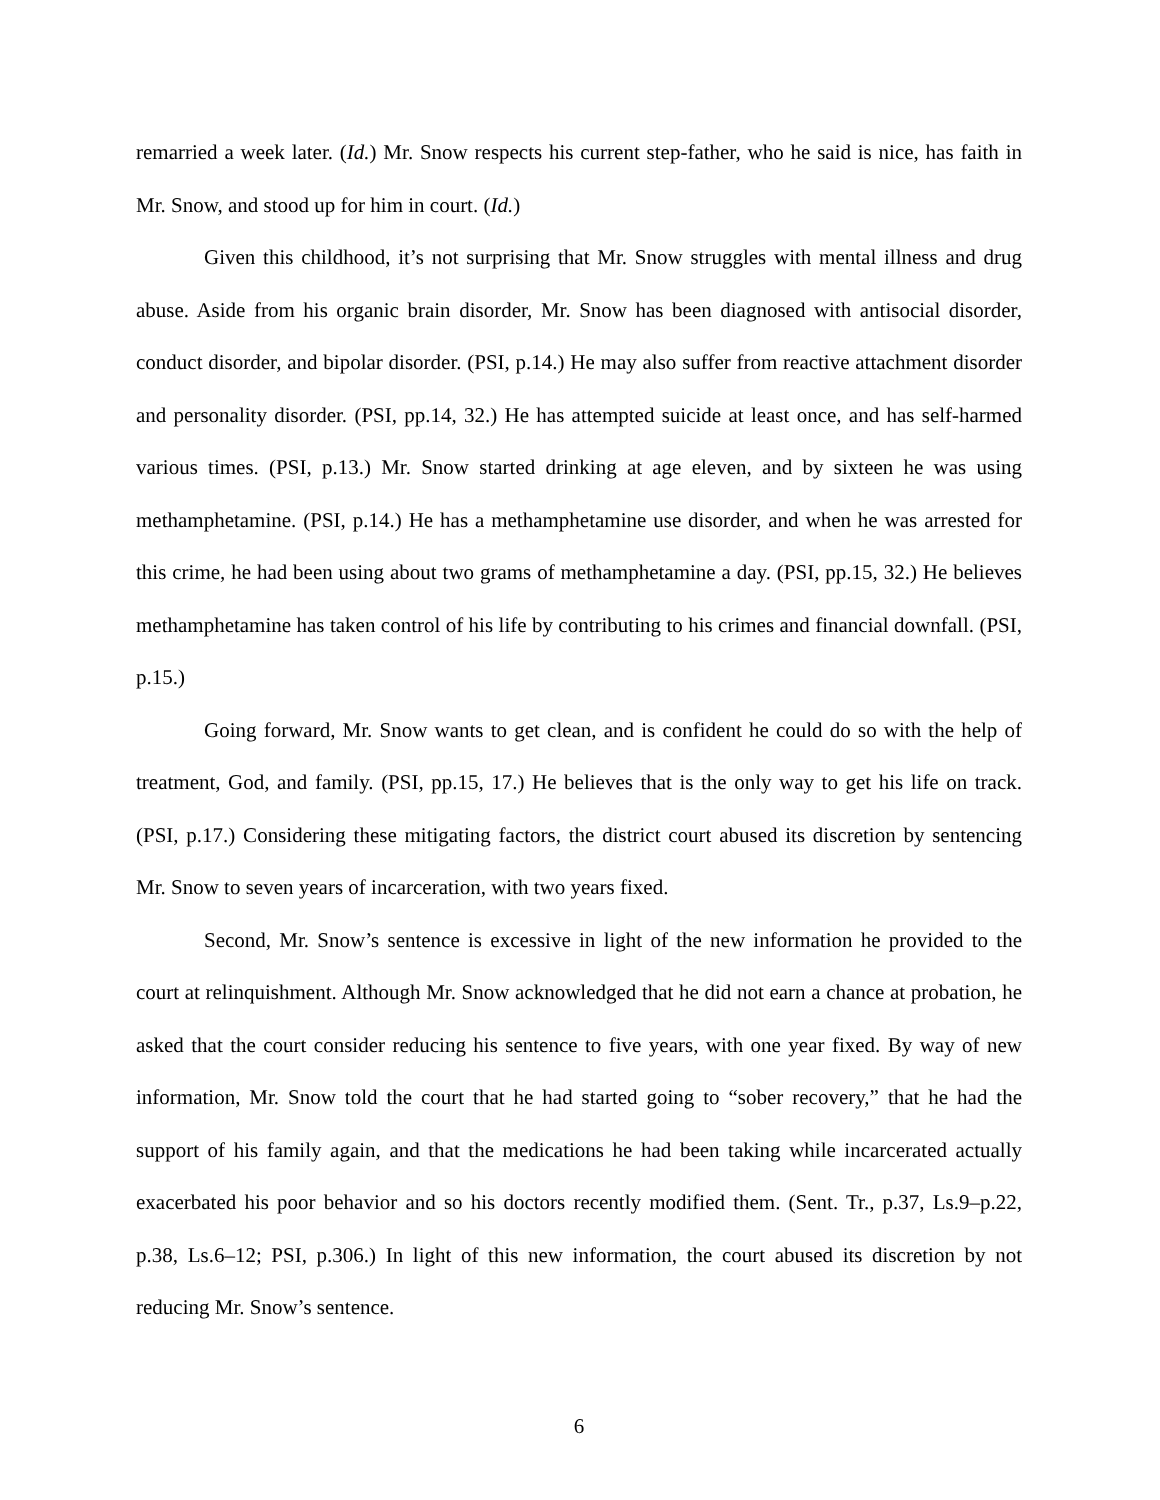remarried a week later. (Id.) Mr. Snow respects his current step-father, who he said is nice, has faith in Mr. Snow, and stood up for him in court. (Id.)
Given this childhood, it’s not surprising that Mr. Snow struggles with mental illness and drug abuse. Aside from his organic brain disorder, Mr. Snow has been diagnosed with antisocial disorder, conduct disorder, and bipolar disorder. (PSI, p.14.) He may also suffer from reactive attachment disorder and personality disorder. (PSI, pp.14, 32.) He has attempted suicide at least once, and has self-harmed various times. (PSI, p.13.) Mr. Snow started drinking at age eleven, and by sixteen he was using methamphetamine. (PSI, p.14.) He has a methamphetamine use disorder, and when he was arrested for this crime, he had been using about two grams of methamphetamine a day. (PSI, pp.15, 32.) He believes methamphetamine has taken control of his life by contributing to his crimes and financial downfall. (PSI, p.15.)
Going forward, Mr. Snow wants to get clean, and is confident he could do so with the help of treatment, God, and family. (PSI, pp.15, 17.) He believes that is the only way to get his life on track. (PSI, p.17.) Considering these mitigating factors, the district court abused its discretion by sentencing Mr. Snow to seven years of incarceration, with two years fixed.
Second, Mr. Snow’s sentence is excessive in light of the new information he provided to the court at relinquishment. Although Mr. Snow acknowledged that he did not earn a chance at probation, he asked that the court consider reducing his sentence to five years, with one year fixed. By way of new information, Mr. Snow told the court that he had started going to “sober recovery,” that he had the support of his family again, and that the medications he had been taking while incarcerated actually exacerbated his poor behavior and so his doctors recently modified them. (Sent. Tr., p.37, Ls.9–p.22, p.38, Ls.6–12; PSI, p.306.) In light of this new information, the court abused its discretion by not reducing Mr. Snow’s sentence.
6